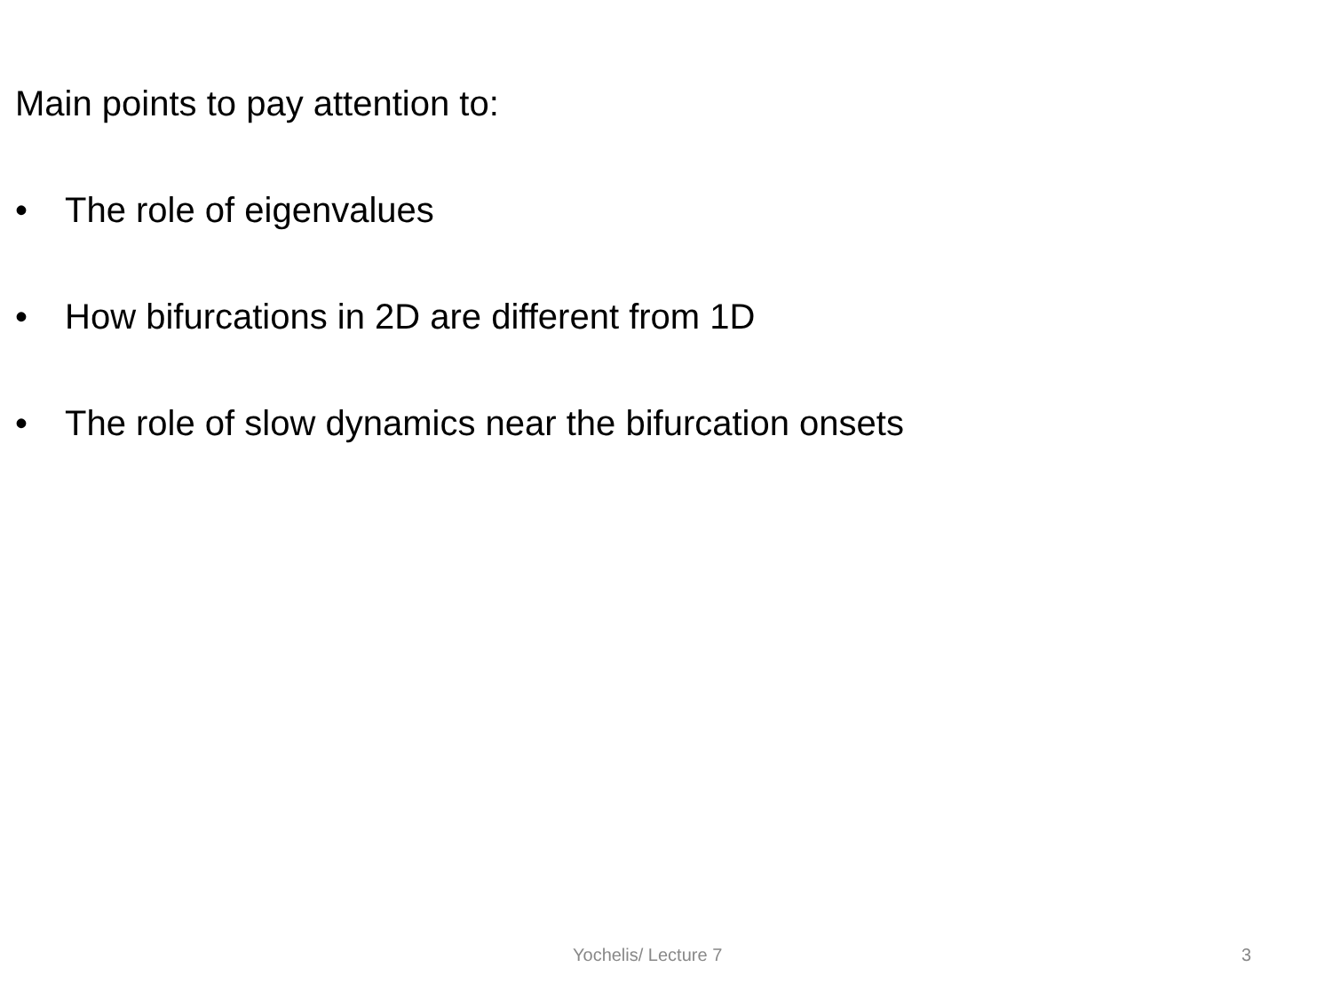Main points to pay attention to:
• The role of eigenvalues
• How bifurcations in 2D are different from 1D
• The role of slow dynamics near the bifurcation onsets
Yochelis/ Lecture 7 3